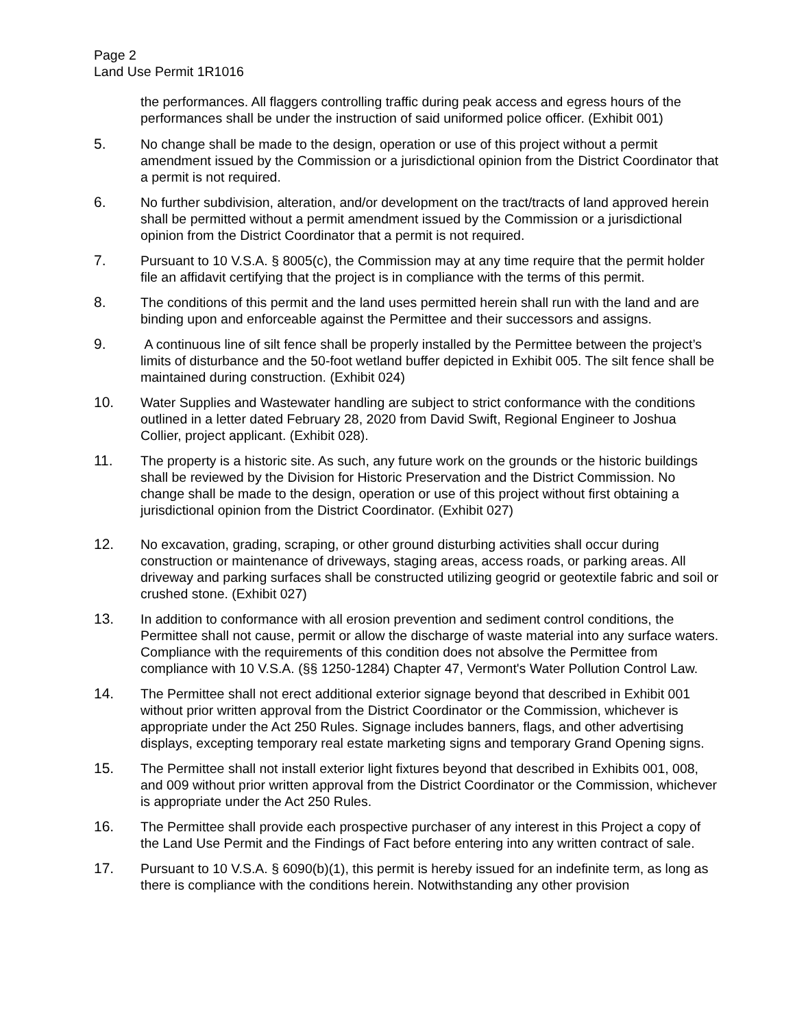Page 2
Land Use Permit 1R1016
the performances. All flaggers controlling traffic during peak access and egress hours of the performances shall be under the instruction of said uniformed police officer. (Exhibit 001)
5. No change shall be made to the design, operation or use of this project without a permit amendment issued by the Commission or a jurisdictional opinion from the District Coordinator that a permit is not required.
6. No further subdivision, alteration, and/or development on the tract/tracts of land approved herein shall be permitted without a permit amendment issued by the Commission or a jurisdictional opinion from the District Coordinator that a permit is not required.
7. Pursuant to 10 V.S.A. § 8005(c), the Commission may at any time require that the permit holder file an affidavit certifying that the project is in compliance with the terms of this permit.
8. The conditions of this permit and the land uses permitted herein shall run with the land and are binding upon and enforceable against the Permittee and their successors and assigns.
9. A continuous line of silt fence shall be properly installed by the Permittee between the project’s limits of disturbance and the 50-foot wetland buffer depicted in Exhibit 005. The silt fence shall be maintained during construction. (Exhibit 024)
10. Water Supplies and Wastewater handling are subject to strict conformance with the conditions outlined in a letter dated February 28, 2020 from David Swift, Regional Engineer to Joshua Collier, project applicant. (Exhibit 028).
11. The property is a historic site. As such, any future work on the grounds or the historic buildings shall be reviewed by the Division for Historic Preservation and the District Commission. No change shall be made to the design, operation or use of this project without first obtaining a jurisdictional opinion from the District Coordinator. (Exhibit 027)
12. No excavation, grading, scraping, or other ground disturbing activities shall occur during construction or maintenance of driveways, staging areas, access roads, or parking areas. All driveway and parking surfaces shall be constructed utilizing geogrid or geotextile fabric and soil or crushed stone. (Exhibit 027)
13. In addition to conformance with all erosion prevention and sediment control conditions, the Permittee shall not cause, permit or allow the discharge of waste material into any surface waters. Compliance with the requirements of this condition does not absolve the Permittee from compliance with 10 V.S.A. (§§ 1250-1284) Chapter 47, Vermont's Water Pollution Control Law.
14. The Permittee shall not erect additional exterior signage beyond that described in Exhibit 001 without prior written approval from the District Coordinator or the Commission, whichever is appropriate under the Act 250 Rules. Signage includes banners, flags, and other advertising displays, excepting temporary real estate marketing signs and temporary Grand Opening signs.
15. The Permittee shall not install exterior light fixtures beyond that described in Exhibits 001, 008, and 009 without prior written approval from the District Coordinator or the Commission, whichever is appropriate under the Act 250 Rules.
16. The Permittee shall provide each prospective purchaser of any interest in this Project a copy of the Land Use Permit and the Findings of Fact before entering into any written contract of sale.
17. Pursuant to 10 V.S.A. § 6090(b)(1), this permit is hereby issued for an indefinite term, as long as there is compliance with the conditions herein. Notwithstanding any other provision